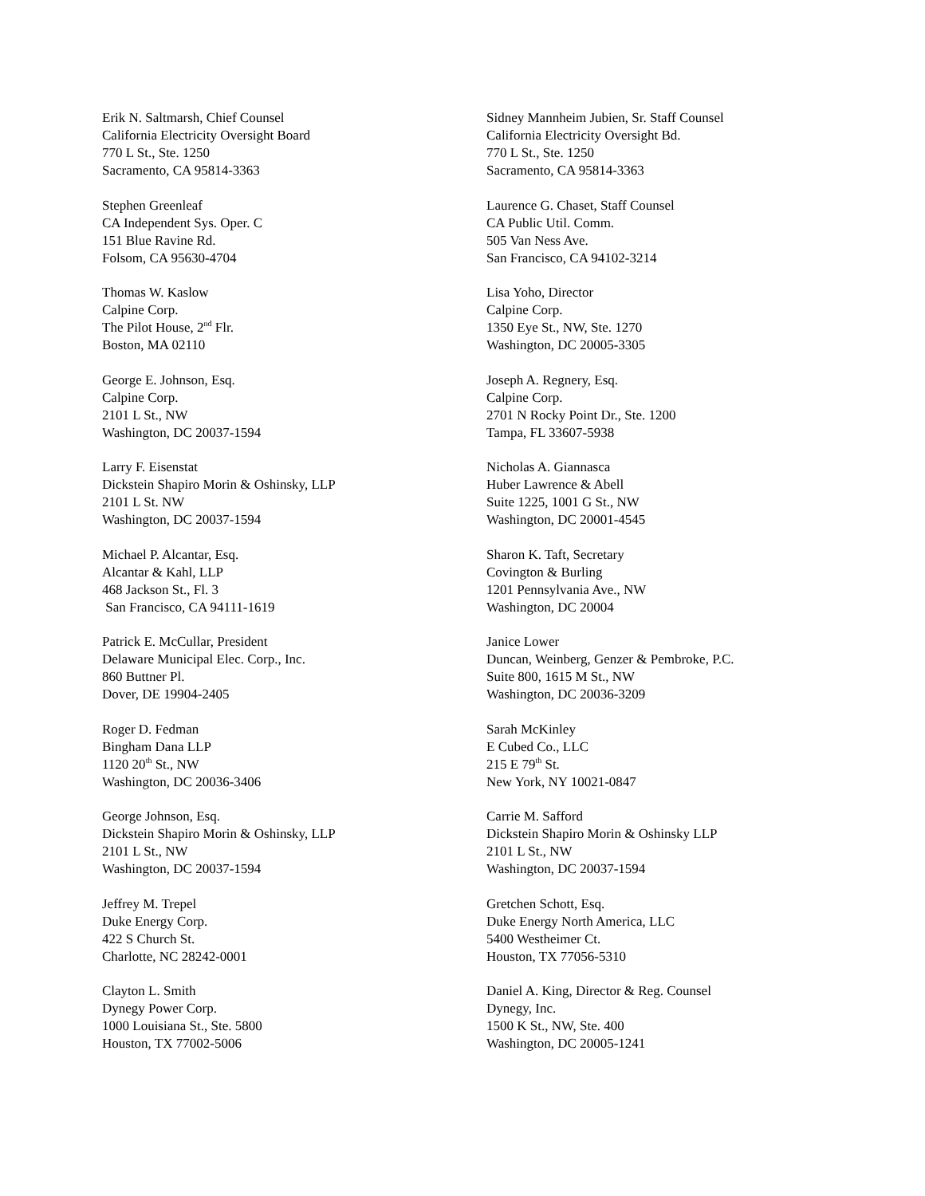Erik N. Saltmarsh, Chief Counsel
California Electricity Oversight Board
770 L St., Ste. 1250
Sacramento, CA 95814-3363
Sidney Mannheim Jubien, Sr. Staff Counsel
California Electricity Oversight Bd.
770 L St., Ste. 1250
Sacramento, CA 95814-3363
Stephen Greenleaf
CA Independent Sys. Oper. C
151 Blue Ravine Rd.
Folsom, CA 95630-4704
Laurence G. Chaset, Staff Counsel
CA Public Util. Comm.
505 Van Ness Ave.
San Francisco, CA 94102-3214
Thomas W. Kaslow
Calpine Corp.
The Pilot House, 2<sup>nd</sup> Flr.
Boston, MA 02110
Lisa Yoho, Director
Calpine Corp.
1350 Eye St., NW, Ste. 1270
Washington, DC 20005-3305
George E. Johnson, Esq.
Calpine Corp.
2101 L St., NW
Washington, DC 20037-1594
Joseph A. Regnery, Esq.
Calpine Corp.
2701 N Rocky Point Dr., Ste. 1200
Tampa, FL 33607-5938
Larry F. Eisenstat
Dickstein Shapiro Morin & Oshinsky, LLP
2101 L St. NW
Washington, DC 20037-1594
Nicholas A. Giannasca
Huber Lawrence & Abell
Suite 1225, 1001 G St., NW
Washington, DC 20001-4545
Michael P. Alcantar, Esq.
Alcantar & Kahl, LLP
468 Jackson St., Fl. 3
San Francisco, CA 94111-1619
Sharon K. Taft, Secretary
Covington & Burling
1201 Pennsylvania Ave., NW
Washington, DC 20004
Patrick E. McCullar, President
Delaware Municipal Elec. Corp., Inc.
860 Buttner Pl.
Dover, DE 19904-2405
Janice Lower
Duncan, Weinberg, Genzer & Pembroke, P.C.
Suite 800, 1615 M St., NW
Washington, DC 20036-3209
Roger D. Fedman
Bingham Dana LLP
1120 20<sup>th</sup> St., NW
Washington, DC 20036-3406
Sarah McKinley
E Cubed Co., LLC
215 E 79<sup>th</sup> St.
New York, NY 10021-0847
George Johnson, Esq.
Dickstein Shapiro Morin & Oshinsky, LLP
2101 L St., NW
Washington, DC 20037-1594
Carrie M. Safford
Dickstein Shapiro Morin & Oshinsky LLP
2101 L St., NW
Washington, DC 20037-1594
Jeffrey M. Trepel
Duke Energy Corp.
422 S Church St.
Charlotte, NC 28242-0001
Gretchen Schott, Esq.
Duke Energy North America, LLC
5400 Westheimer Ct.
Houston, TX 77056-5310
Clayton L. Smith
Dynegy Power Corp.
1000 Louisiana St., Ste. 5800
Houston, TX 77002-5006
Daniel A. King, Director & Reg. Counsel
Dynegy, Inc.
1500 K St., NW, Ste. 400
Washington, DC 20005-1241